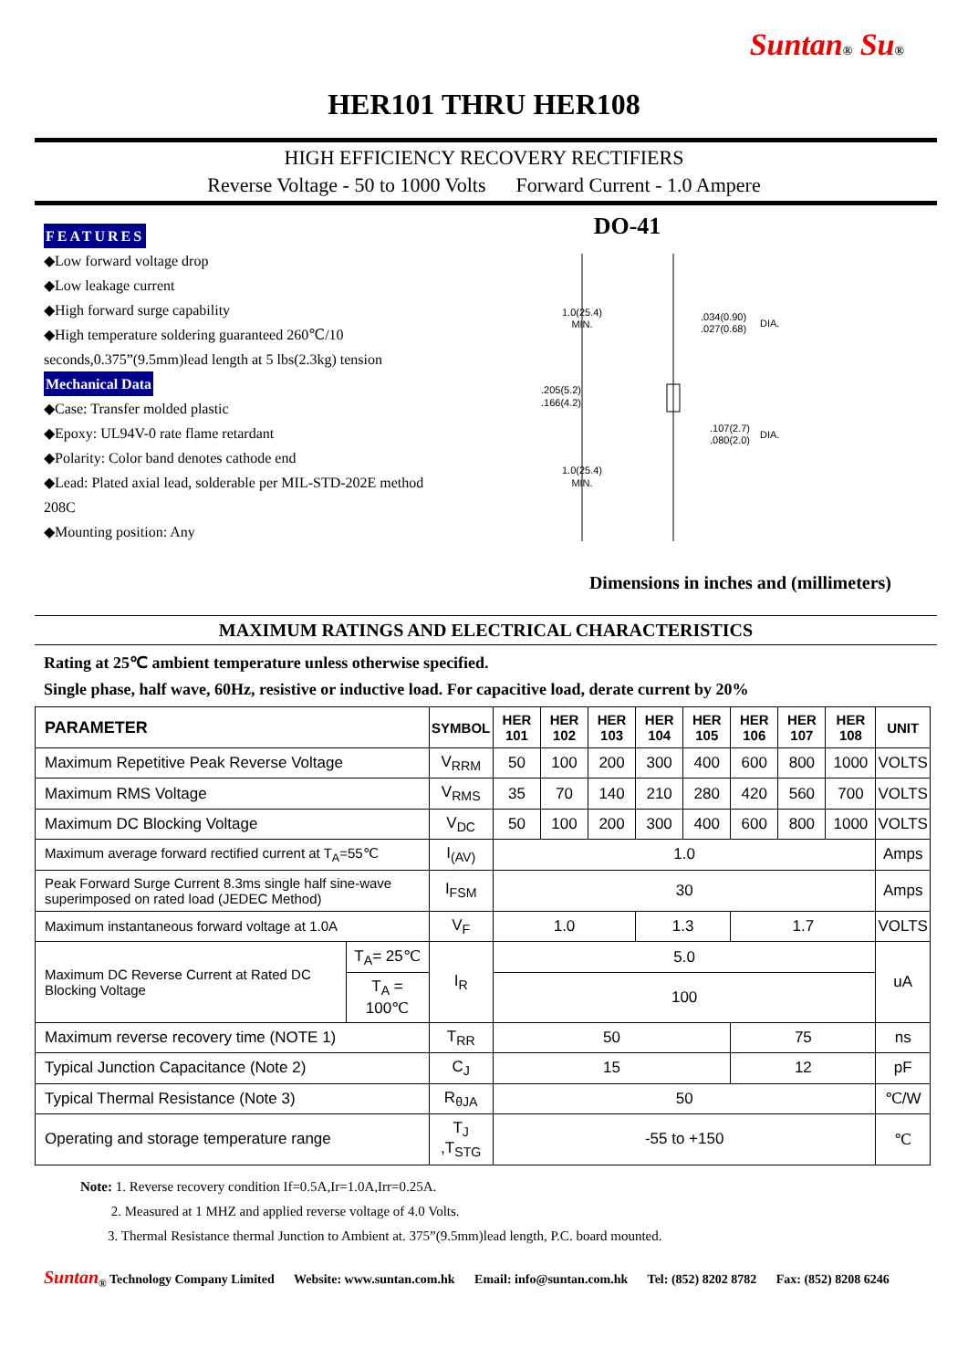Suntan® Su®
HER101 THRU HER108
HIGH EFFICIENCY RECOVERY RECTIFIERS
Reverse Voltage - 50 to 1000 Volts Forward Current - 1.0 Ampere
FEATURES
◆Low forward voltage drop
◆Low leakage current
◆High forward surge capability
◆High temperature soldering guaranteed 260℃/10 seconds,0.375”(9.5mm)lead length at 5 lbs(2.3kg) tension
Mechanical Data
◆Case: Transfer molded plastic
◆Epoxy: UL94V-0 rate flame retardant
◆Polarity: Color band denotes cathode end
◆Lead: Plated axial lead, solderable per MIL-STD-202E method 208C
◆Mounting position: Any
DO-41
1.0(25.4)
MIN.
.034(0.90)
.027(0.68)
DIA.
.205(5.2)
.166(4.2)
.107(2.7)
.080(2.0)
DIA.
1.0(25.4)
MIN.
Dimensions in inches and (millimeters)
MAXIMUM RATINGS AND ELECTRICAL CHARACTERISTICS
Rating at 25℃ ambient temperature unless otherwise specified.
Single phase, half wave, 60Hz, resistive or inductive load. For capacitive load, derate current by 20%
| PARAMETER | | SYMBOL | HER 101 | HER 102 | HER 103 | HER 104 | HER 105 | HER 106 | HER 107 | HER 108 | UNIT |
| --- | --- | --- | --- | --- | --- | --- | --- | --- | --- | --- | --- |
| Maximum Repetitive Peak Reverse Voltage | | V<sub>RRM</sub> | 50 | 100 | 200 | 300 | 400 | 600 | 800 | 1000 | VOLTS |
| Maximum RMS Voltage | | V<sub>RMS</sub> | 35 | 70 | 140 | 210 | 280 | 420 | 560 | 700 | VOLTS |
| Maximum DC Blocking Voltage | | V<sub>DC</sub> | 50 | 100 | 200 | 300 | 400 | 600 | 800 | 1000 | VOLTS |
| Maximum average forward rectified current at T<sub>A</sub>=55℃ | | I<sub>(AV)</sub> | 1.0 | | | | | | | | Amps |
| Peak Forward Surge Current 8.3ms single half sine-wave superimposed on rated load (JEDEC Method) | | I<sub>FSM</sub> | 30 | | | | | | | | Amps |
| Maximum instantaneous forward voltage at 1.0A | | V<sub>F</sub> | 1.0 | | | 1.3 | | 1.7 | | | VOLTS |
| Maximum DC Reverse Current at Rated DC Blocking Voltage | T<sub>A</sub>= 25℃ | I<sub>R</sub> | 5.0 | | | | | | | | uA |
| | T<sub>A</sub> = 100℃ | | 100 | | | | | | | | |
| Maximum reverse recovery time (NOTE 1) | | T<sub>RR</sub> | 50 | | | | | 75 | | | ns |
| Typical Junction Capacitance (Note 2) | | C<sub>J</sub> | 15 | | | | | 12 | | | pF |
| Typical Thermal Resistance (Note 3) | | R<sub>θJA</sub> | 50 | | | | | | | | ℃/W |
| Operating and storage temperature range | | T<sub>J</sub> ,T<sub>STG</sub> | -55 to +150 | | | | | | | | ℃ |
Note: 1. Reverse recovery condition If=0.5A,Ir=1.0A,Irr=0.25A.
2. Measured at 1 MHZ and applied reverse voltage of 4.0 Volts.
3. Thermal Resistance thermal Junction to Ambient at. 375”(9.5mm)lead length, P.C. board mounted.
Suntan<sub>®</sub> Technology Company Limited Website: www.suntan.com.hk Email: info@suntan.com.hk Tel: (852) 8202 8782 Fax: (852) 8208 6246